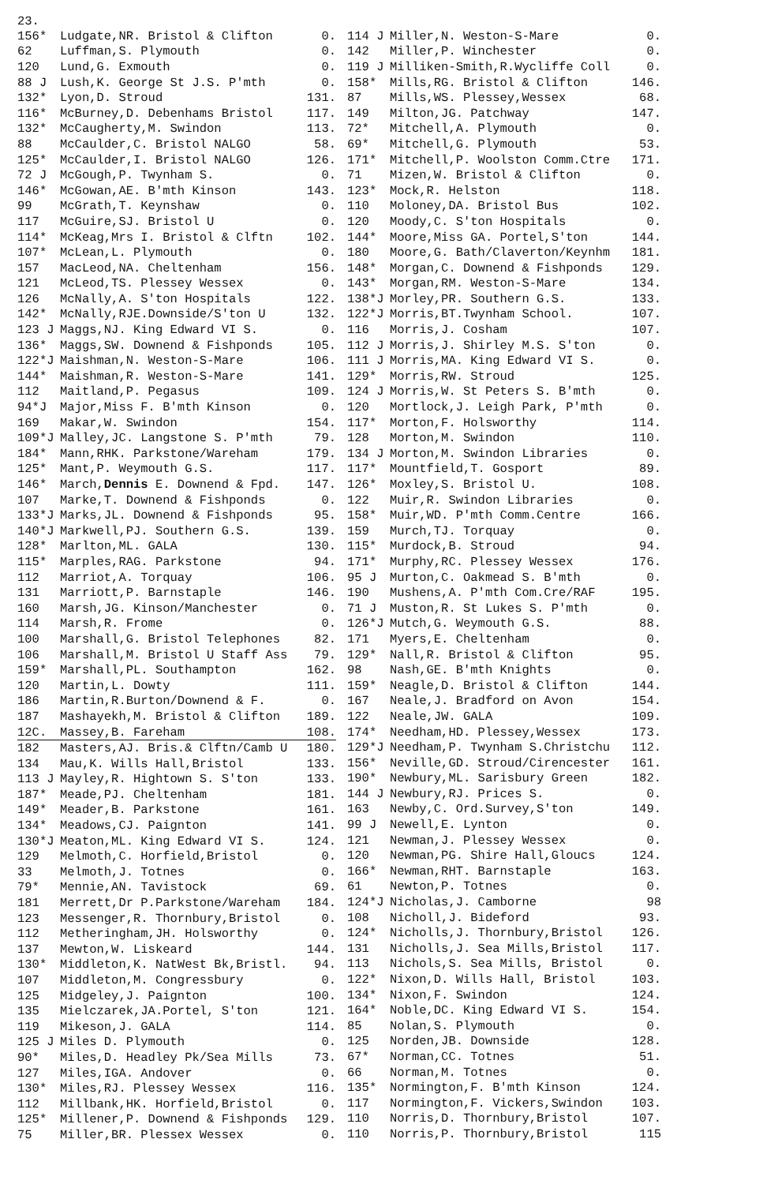23.
| 156* | Ludgate,NR. Bristol & Clifton | 0. |
| 62 | Luffman,S. Plymouth | 0. |
| 120 | Lund,G. Exmouth | 0. |
| 88 J | Lush,K. George St J.S. P'mth | 0. |
| 132* | Lyon,D. Stroud | 131. |
| 116* | McBurney,D. Debenhams Bristol | 117. |
| 132* | McCaugherty,M. Swindon | 113. |
| 88 | McCaulder,C. Bristol NALGO | 58. |
| 125* | McCaulder,I. Bristol NALGO | 126. |
| 72 J | McGough,P. Twynham S. | 0. |
| 146* | McGowan,AE. B'mth Kinson | 143. |
| 99 | McGrath,T. Keynshaw | 0. |
| 117 | McGuire,SJ. Bristol U | 0. |
| 114* | McKeag,Mrs I. Bristol & Clftn | 102. |
| 107* | McLean,L. Plymouth | 0. |
| 157 | MacLeod,NA. Cheltenham | 156. |
| 121 | McLeod,TS. Plessey Wessex | 0. |
| 126 | McNally,A. S'ton Hospitals | 122. |
| 142* | McNally,RJE.Downside/S'ton U | 132. |
| 123 J | Maggs,NJ. King Edward VI S. | 0. |
| 136* | Maggs,SW. Downend & Fishponds | 105. |
| 122*J | Maishman,N. Weston-S-Mare | 106. |
| 144* | Maishman,R. Weston-S-Mare | 141. |
| 112 | Maitland,P. Pegasus | 109. |
| 94*J | Major,Miss F. B'mth Kinson | 0. |
| 169 | Makar,W. Swindon | 154. |
| 109*J | Malley,JC. Langstone S. P'mth | 79. |
| 184* | Mann,RHK. Parkstone/Wareham | 179. |
| 125* | Mant,P. Weymouth G.S. | 117. |
| 146* | March, Dennis E. Downend & Fpd. | 147. |
| 107 | Marke,T. Downend & Fishponds | 0. |
| 133*J | Marks,JL. Downend & Fishponds | 95. |
| 140*J | Markwell,PJ. Southern G.S. | 139. |
| 128* | Marlton,ML. GALA | 130. |
| 115* | Marples,RAG. Parkstone | 94. |
| 112 | Marriot,A. Torquay | 106. |
| 131 | Marriott,P. Barnstaple | 146. |
| 160 | Marsh,JG. Kinson/Manchester | 0. |
| 114 | Marsh,R. Frome | 0. |
| 100 | Marshall,G. Bristol Telephones | 82. |
| 106 | Marshall,M. Bristol U Staff Ass | 79. |
| 159* | Marshall,PL. Southampton | 162. |
| 120 | Martin,L. Dowty | 111. |
| 186 | Martin,R.Burton/Downend & F. | 0. |
| 187 | Mashayekh,M. Bristol & Clifton | 189. |
| 12C. | Massey,B. Fareham | 108. |
| 182 | Masters,AJ. Bris.& Clftn/Camb U | 180. |
| 134 | Mau,K. Wills Hall,Bristol | 133. |
| 113 J | Mayley,R. Hightown S. S'ton | 133. |
| 187* | Meade,PJ. Cheltenham | 181. |
| 149* | Meader,B. Parkstone | 161. |
| 134* | Meadows,CJ. Paignton | 141. |
| 130*J | Meaton,ML. King Edward VI S. | 124. |
| 129 | Melmoth,C. Horfield,Bristol | 0. |
| 33 | Melmoth,J. Totnes | 0. |
| 79* | Mennie,AN. Tavistock | 69. |
| 181 | Merrett,Dr P.Parkstone/Wareham | 184. |
| 123 | Messenger,R. Thornbury,Bristol | 0. |
| 112 | Metheringham,JH. Holsworthy | 0. |
| 137 | Mewton,W. Liskeard | 144. |
| 130* | Middleton,K. NatWest Bk,Bristl. | 94. |
| 107 | Middleton,M. Congressbury | 0. |
| 125 | Midgeley,J. Paignton | 100. |
| 135 | Mielczarek,JA.Portel, S'ton | 121. |
| 119 | Mikeson,J. GALA | 114. |
| 125 J | Miles D. Plymouth | 0. |
| 90* | Miles,D. Headley Pk/Sea Mills | 73. |
| 127 | Miles,IGA. Andover | 0. |
| 130* | Miles,RJ. Plessey Wessex | 116. |
| 112 | Millbank,HK. Horfield,Bristol | 0. |
| 125* | Millener,P. Downend & Fishponds | 129. |
| 75 | Miller,BR. Plessex Wessex | 0. |
| 114 J | Miller,N. Weston-S-Mare | 0. |
| 142 | Miller,P. Winchester | 0. |
| 119 J | Milliken-Smith,R.Wycliffe Coll | 0. |
| 158* | Mills,RG. Bristol & Clifton | 146. |
| 87 | Mills,WS. Plessey,Wessex | 68. |
| 149 | Milton,JG. Patchway | 147. |
| 72* | Mitchell,A. Plymouth | 0. |
| 69* | Mitchell,G. Plymouth | 53. |
| 171* | Mitchell,P. Woolston Comm.Ctre | 171. |
| 71 | Mizen,W. Bristol & Clifton | 0. |
| 123* | Mock,R. Helston | 118. |
| 110 | Moloney,DA. Bristol Bus | 102. |
| 120 | Moody,C. S'ton Hospitals | 0. |
| 144* | Moore,Miss GA. Portel,S'ton | 144. |
| 180 | Moore,G. Bath/Claverton/Keynhm | 181. |
| 148* | Morgan,C. Downend & Fishponds | 129. |
| 143* | Morgan,RM. Weston-S-Mare | 134. |
| 138*J | Morley,PR. Southern G.S. | 133. |
| 122*J | Morris,BT.Twynham School. | 107. |
| 116 | Morris,J. Cosham | 107. |
| 112 J | Morris,J. Shirley M.S. S'ton | 0. |
| 111 J | Morris,MA. King Edward VI S. | 0. |
| 129* | Morris,RW. Stroud | 125. |
| 124 J | Morris,W. St Peters S. B'mth | 0. |
| 120 | Mortlock,J. Leigh Park, P'mth | 0. |
| 117* | Morton,F. Holsworthy | 114. |
| 128 | Morton,M. Swindon | 110. |
| 134 J | Morton,M. Swindon Libraries | 0. |
| 117* | Mountfield,T. Gosport | 89. |
| 126* | Moxley,S. Bristol U. | 108. |
| 122 | Muir,R. Swindon Libraries | 0. |
| 158* | Muir,WD. P'mth Comm.Centre | 166. |
| 159 | Murch,TJ. Torquay | 0. |
| 115* | Murdock,B. Stroud | 94. |
| 171* | Murphy,RC. Plessey Wessex | 176. |
| 95 J | Murton,C. Oakmead S. B'mth | 0. |
| 190 | Mushens,A. P'mth Com.Cre/RAF | 195. |
| 71 J | Muston,R. St Lukes S. P'mth | 0. |
| 126*J | Mutch,G. Weymouth G.S. | 88. |
| 171 | Myers,E. Cheltenham | 0. |
| 129* | Nall,R. Bristol & Clifton | 95. |
| 98 | Nash,GE. B'mth Knights | 0. |
| 159* | Neagle,D. Bristol & Clifton | 144. |
| 167 | Neale,J. Bradford on Avon | 154. |
| 122 | Neale,JW. GALA | 109. |
| 174* | Needham,HD. Plessey,Wessex | 173. |
| 129*J | Needham,P. Twynham S.Christchu | 112. |
| 156* | Neville,GD. Stroud/Cirencester | 161. |
| 190* | Newbury,ML. Sarisbury Green | 182. |
| 144 J | Newbury,RJ. Prices S. | 0. |
| 163 | Newby,C. Ord.Survey,S'ton | 149. |
| 99 J | Newell,E. Lynton | 0. |
| 121 | Newman,J. Plessey Wessex | 0. |
| 120 | Newman,PG. Shire Hall,Gloucs | 124. |
| 166* | Newman,RHT. Barnstaple | 163. |
| 61 | Newton,P. Totnes | 0. |
| 124*J | Nicholas,J. Camborne | 98 |
| 108 | Nicholl,J. Bideford | 93. |
| 124* | Nicholls,J. Thornbury,Bristol | 126. |
| 131 | Nicholls,J. Sea Mills,Bristol | 117. |
| 113 | Nichols,S. Sea Mills, Bristol | 0. |
| 122* | Nixon,D. Wills Hall, Bristol | 103. |
| 134* | Nixon,F. Swindon | 124. |
| 164* | Noble,DC. King Edward VI S. | 154. |
| 85 | Nolan,S. Plymouth | 0. |
| 125 | Norden,JB. Downside | 128. |
| 67* | Norman,CC. Totnes | 51. |
| 66 | Norman,M. Totnes | 0. |
| 135* | Normington,F. B'mth Kinson | 124. |
| 117 | Normington,F. Vickers,Swindon | 103. |
| 110 | Norris,D. Thornbury,Bristol | 107. |
| 110 | Norris,P. Thornbury,Bristol | 115 |